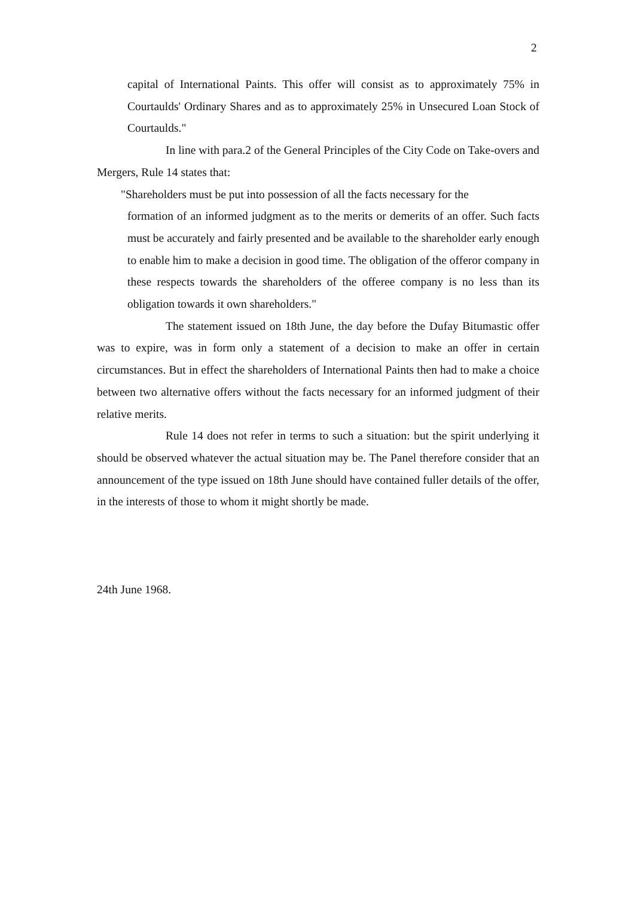2
capital of International Paints. This offer will consist as to approximately 75% in Courtaulds' Ordinary Shares and as to approximately 25% in Unsecured Loan Stock of Courtaulds."
In line with para.2 of the General Principles of the City Code on Take-overs and Mergers, Rule 14 states that:
"Shareholders must be put into possession of all the facts necessary for the
formation of an informed judgment as to the merits or demerits of an offer. Such facts must be accurately and fairly presented and be available to the shareholder early enough to enable him to make a decision in good time. The obligation of the offeror company in these respects towards the shareholders of the offeree company is no less than its obligation towards it own shareholders."
The statement issued on 18th June, the day before the Dufay Bitumastic offer was to expire, was in form only a statement of a decision to make an offer in certain circumstances. But in effect the shareholders of International Paints then had to make a choice between two alternative offers without the facts necessary for an informed judgment of their relative merits.
Rule 14 does not refer in terms to such a situation: but the spirit underlying it should be observed whatever the actual situation may be. The Panel therefore consider that an announcement of the type issued on 18th June should have contained fuller details of the offer, in the interests of those to whom it might shortly be made.
24th June 1968.